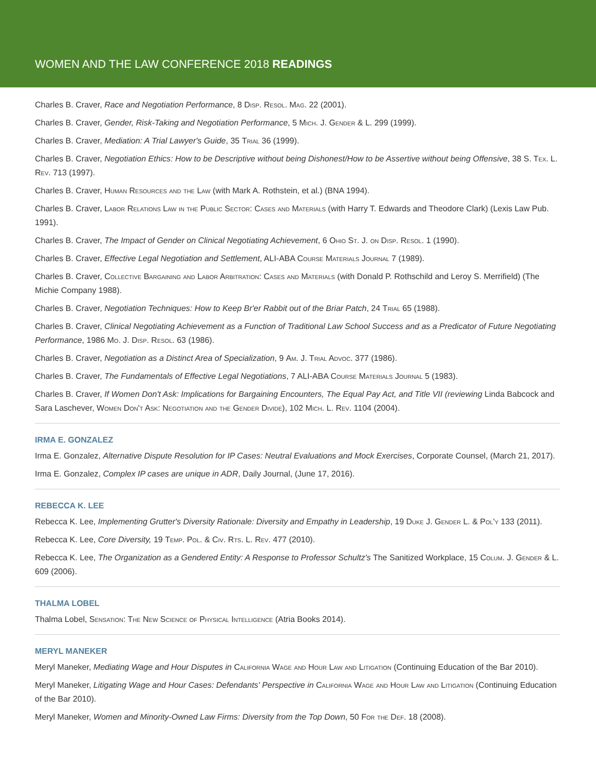WOMEN AND THE LAW CONFERENCE 2018 READINGS
Charles B. Craver, Race and Negotiation Performance, 8 Disp. Resol. Mag. 22 (2001).
Charles B. Craver, Gender, Risk-Taking and Negotiation Performance, 5 Mich. J. Gender & L. 299 (1999).
Charles B. Craver, Mediation: A Trial Lawyer's Guide, 35 Trial 36 (1999).
Charles B. Craver, Negotiation Ethics: How to be Descriptive without being Dishonest/How to be Assertive without being Offensive, 38 S. Tex. L. Rev. 713 (1997).
Charles B. Craver, Human Resources and the Law (with Mark A. Rothstein, et al.) (BNA 1994).
Charles B. Craver, Labor Relations Law in the Public Sector: Cases and Materials (with Harry T. Edwards and Theodore Clark) (Lexis Law Pub. 1991).
Charles B. Craver, The Impact of Gender on Clinical Negotiating Achievement, 6 Ohio St. J. on Disp. Resol. 1 (1990).
Charles B. Craver, Effective Legal Negotiation and Settlement, ALI-ABA Course Materials Journal 7 (1989).
Charles B. Craver, Collective Bargaining and Labor Arbitration: Cases and Materials (with Donald P. Rothschild and Leroy S. Merrifield) (The Michie Company 1988).
Charles B. Craver, Negotiation Techniques: How to Keep Br'er Rabbit out of the Briar Patch, 24 Trial 65 (1988).
Charles B. Craver, Clinical Negotiating Achievement as a Function of Traditional Law School Success and as a Predicator of Future Negotiating Performance, 1986 Mo. J. Disp. Resol. 63 (1986).
Charles B. Craver, Negotiation as a Distinct Area of Specialization, 9 Am. J. Trial Advoc. 377 (1986).
Charles B. Craver, The Fundamentals of Effective Legal Negotiations, 7 ALI-ABA Course Materials Journal 5 (1983).
Charles B. Craver, If Women Don't Ask: Implications for Bargaining Encounters, The Equal Pay Act, and Title VII (reviewing Linda Babcock and Sara Laschever, Women Don't Ask: Negotiation and the Gender Divide), 102 Mich. L. Rev. 1104 (2004).
IRMA E. GONZALEZ
Irma E. Gonzalez, Alternative Dispute Resolution for IP Cases: Neutral Evaluations and Mock Exercises, Corporate Counsel, (March 21, 2017).
Irma E. Gonzalez, Complex IP cases are unique in ADR, Daily Journal, (June 17, 2016).
REBECCA K. LEE
Rebecca K. Lee, Implementing Grutter's Diversity Rationale: Diversity and Empathy in Leadership, 19 Duke J. Gender L. & Pol'y 133 (2011).
Rebecca K. Lee, Core Diversity, 19 Temp. Pol. & Civ. Rts. L. Rev. 477 (2010).
Rebecca K. Lee, The Organization as a Gendered Entity: A Response to Professor Schultz's The Sanitized Workplace, 15 Colum. J. Gender & L. 609 (2006).
THALMA LOBEL
Thalma Lobel, Sensation: The New Science of Physical Intelligence (Atria Books 2014).
MERYL MANEKER
Meryl Maneker, Mediating Wage and Hour Disputes in California Wage and Hour Law and Litigation (Continuing Education of the Bar 2010).
Meryl Maneker, Litigating Wage and Hour Cases: Defendants' Perspective in California Wage and Hour Law and Litigation (Continuing Education of the Bar 2010).
Meryl Maneker, Women and Minority-Owned Law Firms: Diversity from the Top Down, 50 For the Def. 18 (2008).